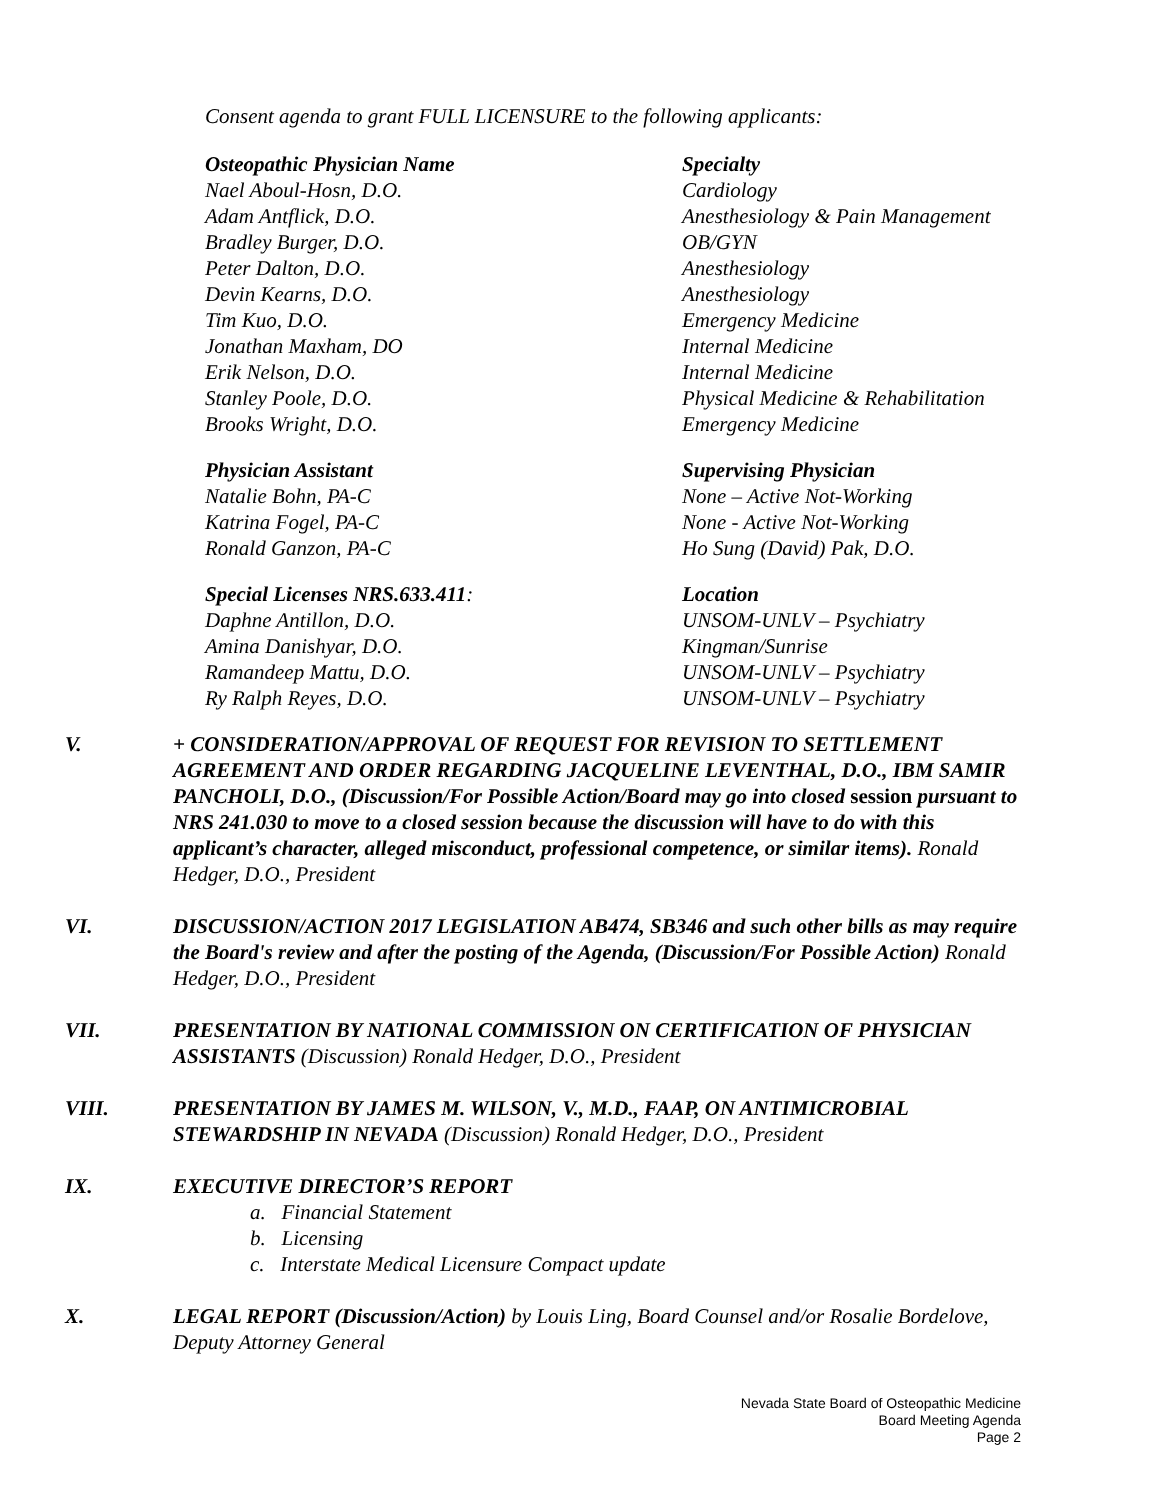Consent agenda to grant FULL LICENSURE to the following applicants:
| Osteopathic Physician Name | Specialty |
| --- | --- |
| Nael Aboul-Hosn, D.O. | Cardiology |
| Adam Antflick, D.O. | Anesthesiology & Pain Management |
| Bradley Burger, D.O. | OB/GYN |
| Peter Dalton, D.O. | Anesthesiology |
| Devin Kearns, D.O. | Anesthesiology |
| Tim Kuo, D.O. | Emergency Medicine |
| Jonathan Maxham, DO | Internal Medicine |
| Erik Nelson, D.O. | Internal Medicine |
| Stanley Poole, D.O. | Physical Medicine & Rehabilitation |
| Brooks Wright, D.O. | Emergency Medicine |
| Physician Assistant | Supervising Physician |
| --- | --- |
| Natalie Bohn, PA-C | None – Active Not-Working |
| Katrina Fogel, PA-C | None - Active Not-Working |
| Ronald Ganzon, PA-C | Ho Sung (David) Pak, D.O. |
| Special Licenses NRS.633.411 : | Location |
| --- | --- |
| Daphne Antillon, D.O. | UNSOM-UNLV – Psychiatry |
| Amina Danishyar, D.O. | Kingman/Sunrise |
| Ramandeep Mattu, D.O. | UNSOM-UNLV – Psychiatry |
| Ry Ralph Reyes, D.O. | UNSOM-UNLV – Psychiatry |
V. + CONSIDERATION/APPROVAL OF REQUEST FOR REVISION TO SETTLEMENT AGREEMENT AND ORDER REGARDING JACQUELINE LEVENTHAL, D.O., IBM SAMIR PANCHOLI, D.O., (Discussion/For Possible Action/Board may go into closed session pursuant to NRS 241.030 to move to a closed session because the discussion will have to do with this applicant’s character, alleged misconduct, professional competence, or similar items). Ronald Hedger, D.O., President
VI. DISCUSSION/ACTION 2017 LEGISLATION AB474, SB346 and such other bills as may require the Board's review and after the posting of the Agenda, (Discussion/For Possible Action) Ronald Hedger, D.O., President
VII. PRESENTATION BY NATIONAL COMMISSION ON CERTIFICATION OF PHYSICIAN ASSISTANTS (Discussion) Ronald Hedger, D.O., President
VIII. PRESENTATION BY JAMES M. WILSON, V., M.D., FAAP, ON ANTIMICROBIAL STEWARDSHIP IN NEVADA (Discussion) Ronald Hedger, D.O., President
IX. EXECUTIVE DIRECTOR’S REPORT
a. Financial Statement
b. Licensing
c. Interstate Medical Licensure Compact update
X. LEGAL REPORT (Discussion/Action) by Louis Ling, Board Counsel and/or Rosalie Bordelove, Deputy Attorney General
Nevada State Board of Osteopathic Medicine
Board Meeting Agenda
Page 2